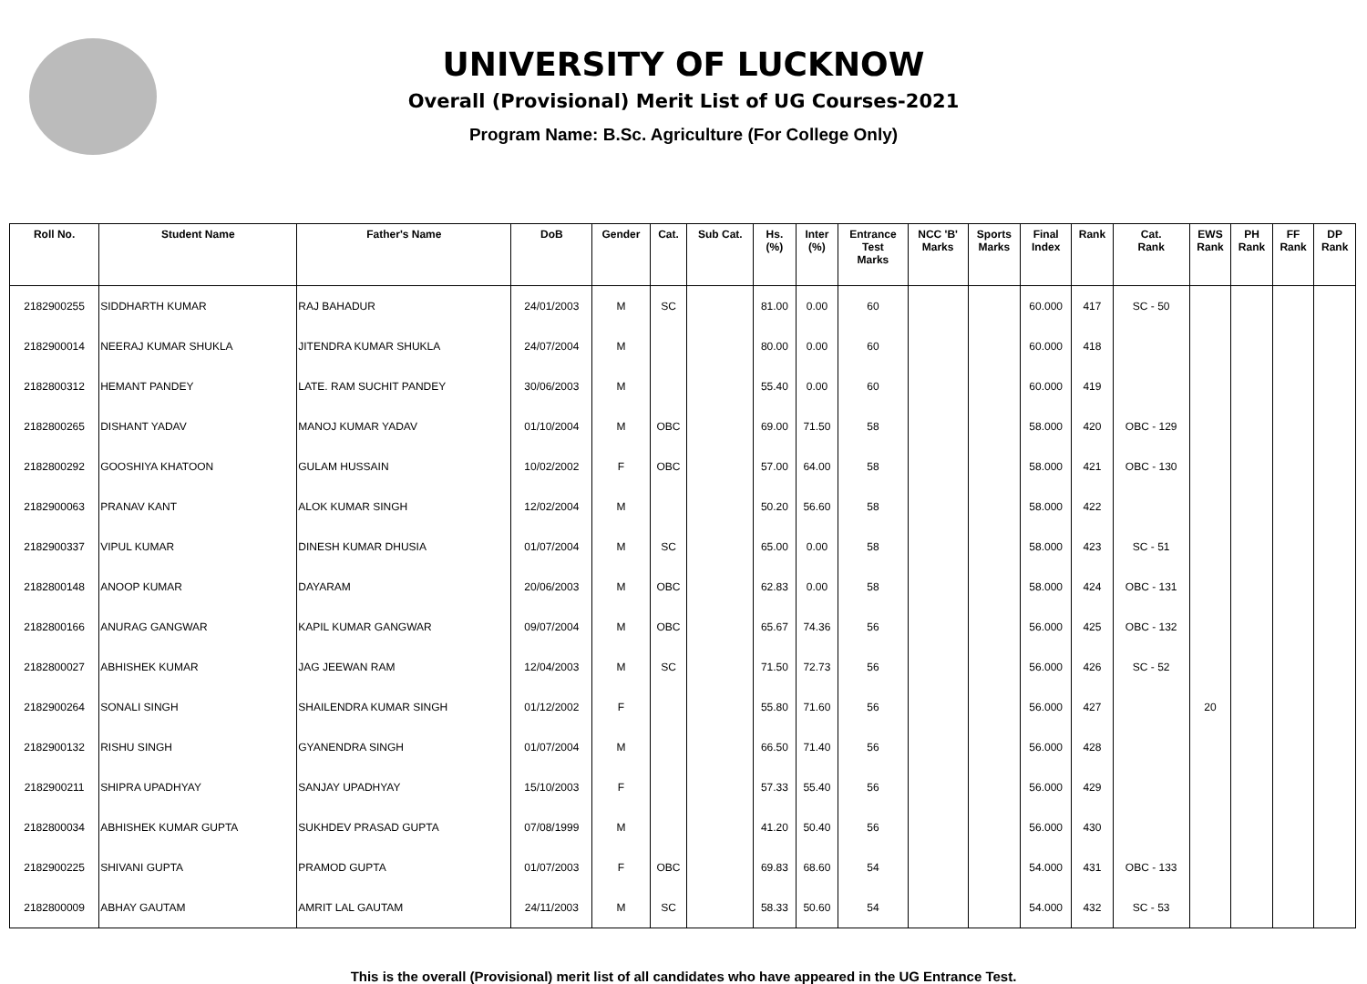UNIVERSITY OF LUCKNOW
Overall (Provisional) Merit List of UG Courses-2021
Program Name: B.Sc. Agriculture (For College Only)
| Roll No. | Student Name | Father's Name | DoB | Gender | Cat. | Sub Cat. | Hs. (%) | Inter (%) | Entrance Test Marks | NCC 'B' Marks | Sports Marks | Final Index | Rank | Cat. Rank | EWS Rank | PH Rank | FF Rank | DP Rank |
| --- | --- | --- | --- | --- | --- | --- | --- | --- | --- | --- | --- | --- | --- | --- | --- | --- | --- | --- |
| 2182900255 | SIDDHARTH KUMAR | RAJ BAHADUR | 24/01/2003 | M | SC | | 81.00 | 0.00 | 60 | | | 60.000 | 417 | SC - 50 | | | | |
| 2182900014 | NEERAJ KUMAR SHUKLA | JITENDRA KUMAR SHUKLA | 24/07/2004 | M | | | 80.00 | 0.00 | 60 | | | 60.000 | 418 | | | | | |
| 2182800312 | HEMANT PANDEY | LATE. RAM SUCHIT PANDEY | 30/06/2003 | M | | | 55.40 | 0.00 | 60 | | | 60.000 | 419 | | | | | |
| 2182800265 | DISHANT YADAV | MANOJ KUMAR YADAV | 01/10/2004 | M | OBC | | 69.00 | 71.50 | 58 | | | 58.000 | 420 | OBC - 129 | | | | |
| 2182800292 | GOOSHIYA KHATOON | GULAM HUSSAIN | 10/02/2002 | F | OBC | | 57.00 | 64.00 | 58 | | | 58.000 | 421 | OBC - 130 | | | | |
| 2182900063 | PRANAV KANT | ALOK KUMAR SINGH | 12/02/2004 | M | | | 50.20 | 56.60 | 58 | | | 58.000 | 422 | | | | | |
| 2182900337 | VIPUL KUMAR | DINESH KUMAR DHUSIA | 01/07/2004 | M | SC | | 65.00 | 0.00 | 58 | | | 58.000 | 423 | SC - 51 | | | | |
| 2182800148 | ANOOP KUMAR | DAYARAM | 20/06/2003 | M | OBC | | 62.83 | 0.00 | 58 | | | 58.000 | 424 | OBC - 131 | | | | |
| 2182800166 | ANURAG GANGWAR | KAPIL KUMAR GANGWAR | 09/07/2004 | M | OBC | | 65.67 | 74.36 | 56 | | | 56.000 | 425 | OBC - 132 | | | | |
| 2182800027 | ABHISHEK KUMAR | JAG JEEWAN RAM | 12/04/2003 | M | SC | | 71.50 | 72.73 | 56 | | | 56.000 | 426 | SC - 52 | | | | |
| 2182900264 | SONALI SINGH | SHAILENDRA KUMAR SINGH | 01/12/2002 | F | | | 55.80 | 71.60 | 56 | | | 56.000 | 427 | | 20 | | | |
| 2182900132 | RISHU SINGH | GYANENDRA SINGH | 01/07/2004 | M | | | 66.50 | 71.40 | 56 | | | 56.000 | 428 | | | | | |
| 2182900211 | SHIPRA UPADHYAY | SANJAY UPADHYAY | 15/10/2003 | F | | | 57.33 | 55.40 | 56 | | | 56.000 | 429 | | | | | |
| 2182800034 | ABHISHEK KUMAR GUPTA | SUKHDEV PRASAD GUPTA | 07/08/1999 | M | | | 41.20 | 50.40 | 56 | | | 56.000 | 430 | | | | | |
| 2182900225 | SHIVANI GUPTA | PRAMOD GUPTA | 01/07/2003 | F | OBC | | 69.83 | 68.60 | 54 | | | 54.000 | 431 | OBC - 133 | | | | |
| 2182800009 | ABHAY GAUTAM | AMRIT LAL GAUTAM | 24/11/2003 | M | SC | | 58.33 | 50.60 | 54 | | | 54.000 | 432 | SC - 53 | | | | |
This is the overall (Provisional) merit list of all candidates who have appeared in the UG Entrance Test.